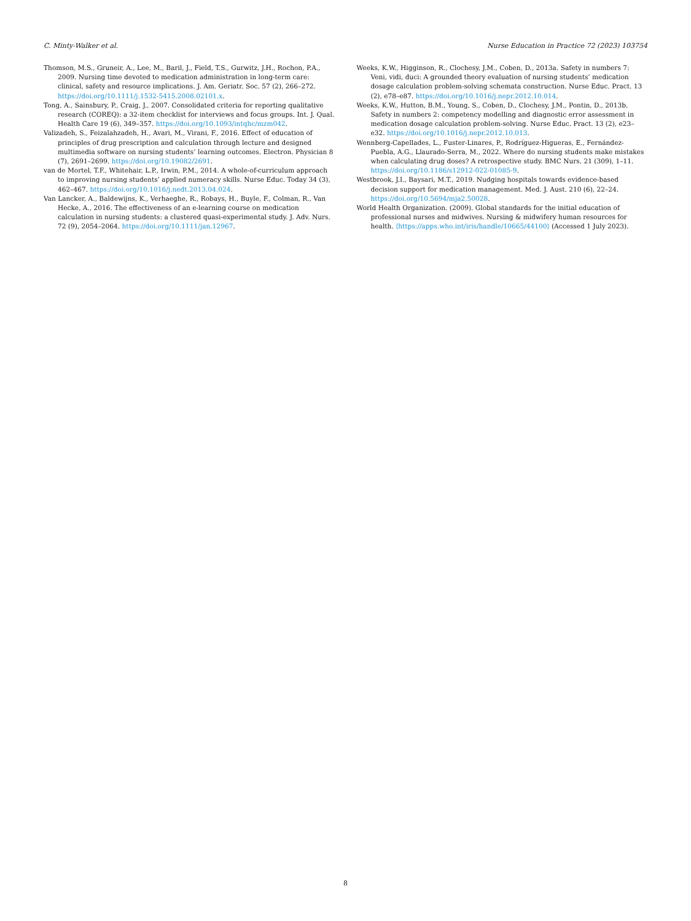C. Minty-Walker et al. Nurse Education in Practice 72 (2023) 103754
Thomson, M.S., Gruneir, A., Lee, M., Baril, J., Field, T.S., Gurwitz, J.H., Rochon, P.A., 2009. Nursing time devoted to medication administration in long-term care: clinical, safety and resource implications. J. Am. Geriatr. Soc. 57 (2), 266–272. https://doi.org/10.1111/j.1532-5415.2008.02101.x.
Tong, A., Sainsbury, P., Craig, J., 2007. Consolidated criteria for reporting qualitative research (COREQ): a 32-item checklist for interviews and focus groups. Int. J. Qual. Health Care 19 (6), 349–357. https://doi.org/10.1093/intqhc/mzm042.
Valizadeh, S., Feizalahzadeh, H., Avari, M., Virani, F., 2016. Effect of education of principles of drug prescription and calculation through lecture and designed multimedia software on nursing students’ learning outcomes. Electron. Physician 8 (7), 2691–2699. https://doi.org/10.19082/2691.
van de Mortel, T.F., Whitehair, L.P., Irwin, P.M., 2014. A whole-of-curriculum approach to improving nursing students’ applied numeracy skills. Nurse Educ. Today 34 (3), 462–467. https://doi.org/10.1016/j.nedt.2013.04.024.
Van Lancker, A., Baldewijns, K., Verhaeghe, R., Robays, H., Buyle, F., Colman, R., Van Hecke, A., 2016. The effectiveness of an e-learning course on medication calculation in nursing students: a clustered quasi-experimental study. J. Adv. Nurs. 72 (9), 2054–2064. https://doi.org/10.1111/jan.12967.
Weeks, K.W., Higginson, R., Clochesy, J.M., Coben, D., 2013a. Safety in numbers 7: Veni, vidi, duci: A grounded theory evaluation of nursing students’ medication dosage calculation problem-solving schemata construction. Nurse Educ. Pract. 13 (2), e78–e87. https://doi.org/10.1016/j.nepr.2012.10.014.
Weeks, K.W., Hutton, B.M., Young, S., Coben, D., Clochesy, J.M., Pontin, D., 2013b. Safety in numbers 2: competency modelling and diagnostic error assessment in medication dosage calculation problem-solving. Nurse Educ. Pract. 13 (2), e23–e32. https://doi.org/10.1016/j.nepr.2012.10.013.
Wennberg-Capellades, L., Fuster-Linares, P., Rodríguez-Higueras, E., Fernández-Puebla, A.G., Llaurado-Serra, M., 2022. Where do nursing students make mistakes when calculating drug doses? A retrospective study. BMC Nurs. 21 (309), 1–11. https://doi.org/10.1186/s12912-022-01085-9.
Westbrook, J.I., Baysari, M.T., 2019. Nudging hospitals towards evidence-based decision support for medication management. Med. J. Aust. 210 (6), 22–24. https://doi.org/10.5694/mja2.50028.
World Health Organization. (2009). Global standards for the initial education of professional nurses and midwives. Nursing & midwifery human resources for health. ⟨https://apps.who.int/iris/handle/10665/44100⟩ (Accessed 1 July 2023).
8